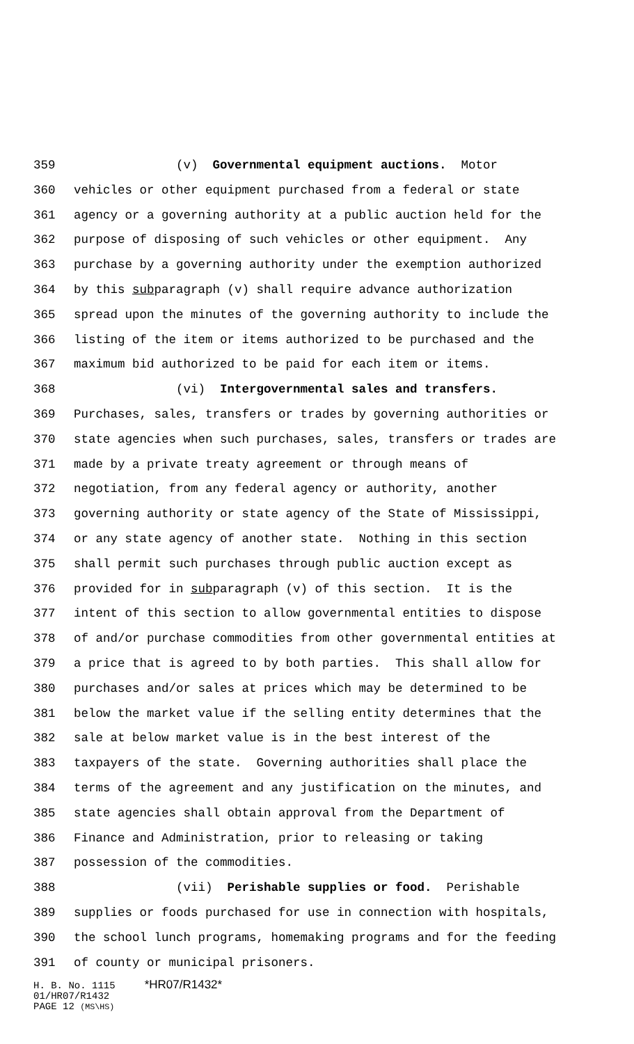359 (v) Governmental equipment auctions. Motor
360 vehicles or other equipment purchased from a federal or state
361 agency or a governing authority at a public auction held for the
362 purpose of disposing of such vehicles or other equipment. Any
363 purchase by a governing authority under the exemption authorized
364 by this subparagraph (v) shall require advance authorization
365 spread upon the minutes of the governing authority to include the
366 listing of the item or items authorized to be purchased and the
367 maximum bid authorized to be paid for each item or items.
368 (vi) Intergovernmental sales and transfers.
369 Purchases, sales, transfers or trades by governing authorities or
370 state agencies when such purchases, sales, transfers or trades are
371 made by a private treaty agreement or through means of
372 negotiation, from any federal agency or authority, another
373 governing authority or state agency of the State of Mississippi,
374 or any state agency of another state. Nothing in this section
375 shall permit such purchases through public auction except as
376 provided for in subparagraph (v) of this section. It is the
377 intent of this section to allow governmental entities to dispose
378 of and/or purchase commodities from other governmental entities at
379 a price that is agreed to by both parties. This shall allow for
380 purchases and/or sales at prices which may be determined to be
381 below the market value if the selling entity determines that the
382 sale at below market value is in the best interest of the
383 taxpayers of the state. Governing authorities shall place the
384 terms of the agreement and any justification on the minutes, and
385 state agencies shall obtain approval from the Department of
386 Finance and Administration, prior to releasing or taking
387 possession of the commodities.
388 (vii) Perishable supplies or food. Perishable
389 supplies or foods purchased for use in connection with hospitals,
390 the school lunch programs, homemaking programs and for the feeding
391 of county or municipal prisoners.
H. B. No. 1115 *HR07/R1432*
01/HR07/R1432
PAGE 12 (MS\HS)